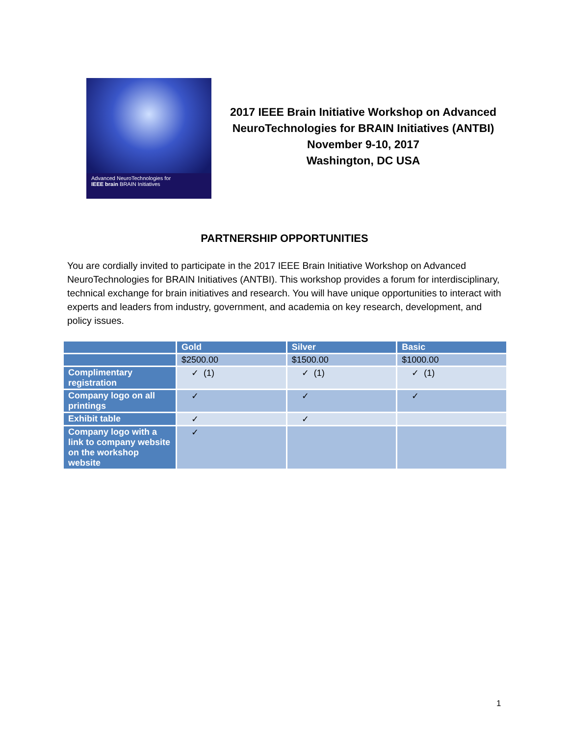Advanced NeuroTechnologies for
IEEE brain BRAIN Initiatives
2017 IEEE Brain Initiative Workshop on Advanced NeuroTechnologies for BRAIN Initiatives (ANTBI)
November 9-10, 2017
Washington, DC USA
PARTNERSHIP OPPORTUNITIES
You are cordially invited to participate in the 2017 IEEE Brain Initiative Workshop on Advanced NeuroTechnologies for BRAIN Initiatives (ANTBI). This workshop provides a forum for interdisciplinary, technical exchange for brain initiatives and research. You will have unique opportunities to interact with experts and leaders from industry, government, and academia on key research, development, and policy issues.
| | Gold | Silver | Basic |
| --- | --- | --- | --- |
| | $2500.00 | $1500.00 | $1000.00 |
| Complimentary registration | ✓ (1) | ✓ (1) | ✓ (1) |
| Company logo on all printings | ✓ | ✓ | ✓ |
| Exhibit table | ✓ | ✓ | |
| Company logo with a link to company website on the workshop website | ✓ | | |
1